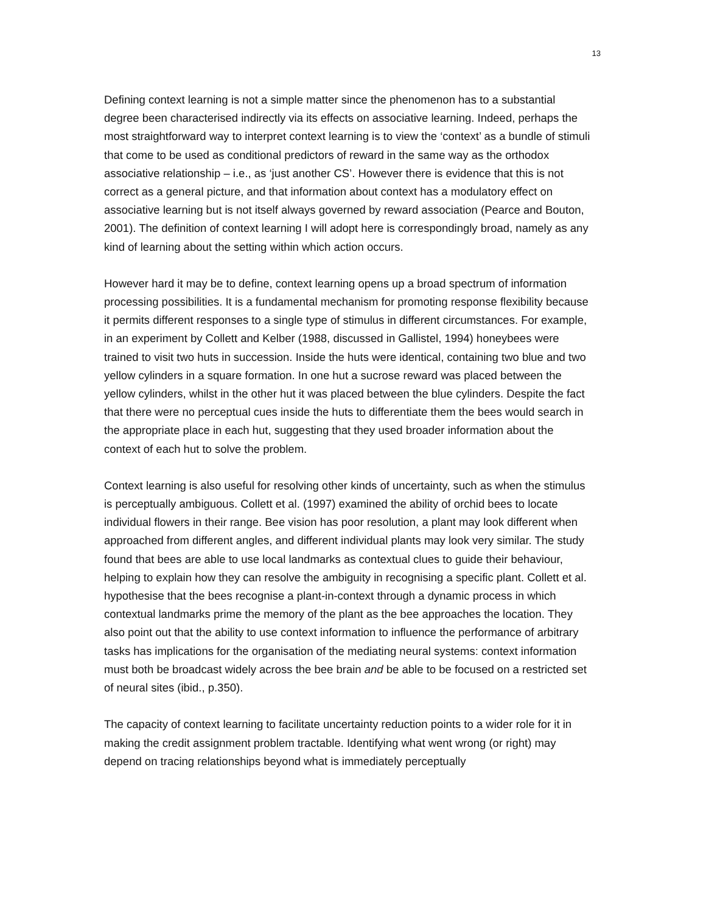13
Defining context learning is not a simple matter since the phenomenon has to a substantial degree been characterised indirectly via its effects on associative learning. Indeed, perhaps the most straightforward way to interpret context learning is to view the ‘context’ as a bundle of stimuli that come to be used as conditional predictors of reward in the same way as the orthodox associative relationship – i.e., as ‘just another CS’. However there is evidence that this is not correct as a general picture, and that information about context has a modulatory effect on associative learning but is not itself always governed by reward association (Pearce and Bouton, 2001). The definition of context learning I will adopt here is correspondingly broad, namely as any kind of learning about the setting within which action occurs.
However hard it may be to define, context learning opens up a broad spectrum of information processing possibilities. It is a fundamental mechanism for promoting response flexibility because it permits different responses to a single type of stimulus in different circumstances. For example, in an experiment by Collett and Kelber (1988, discussed in Gallistel, 1994) honeybees were trained to visit two huts in succession. Inside the huts were identical, containing two blue and two yellow cylinders in a square formation. In one hut a sucrose reward was placed between the yellow cylinders, whilst in the other hut it was placed between the blue cylinders. Despite the fact that there were no perceptual cues inside the huts to differentiate them the bees would search in the appropriate place in each hut, suggesting that they used broader information about the context of each hut to solve the problem.
Context learning is also useful for resolving other kinds of uncertainty, such as when the stimulus is perceptually ambiguous. Collett et al. (1997) examined the ability of orchid bees to locate individual flowers in their range. Bee vision has poor resolution, a plant may look different when approached from different angles, and different individual plants may look very similar. The study found that bees are able to use local landmarks as contextual clues to guide their behaviour, helping to explain how they can resolve the ambiguity in recognising a specific plant. Collett et al. hypothesise that the bees recognise a plant-in-context through a dynamic process in which contextual landmarks prime the memory of the plant as the bee approaches the location. They also point out that the ability to use context information to influence the performance of arbitrary tasks has implications for the organisation of the mediating neural systems: context information must both be broadcast widely across the bee brain and be able to be focused on a restricted set of neural sites (ibid., p.350).
The capacity of context learning to facilitate uncertainty reduction points to a wider role for it in making the credit assignment problem tractable. Identifying what went wrong (or right) may depend on tracing relationships beyond what is immediately perceptually